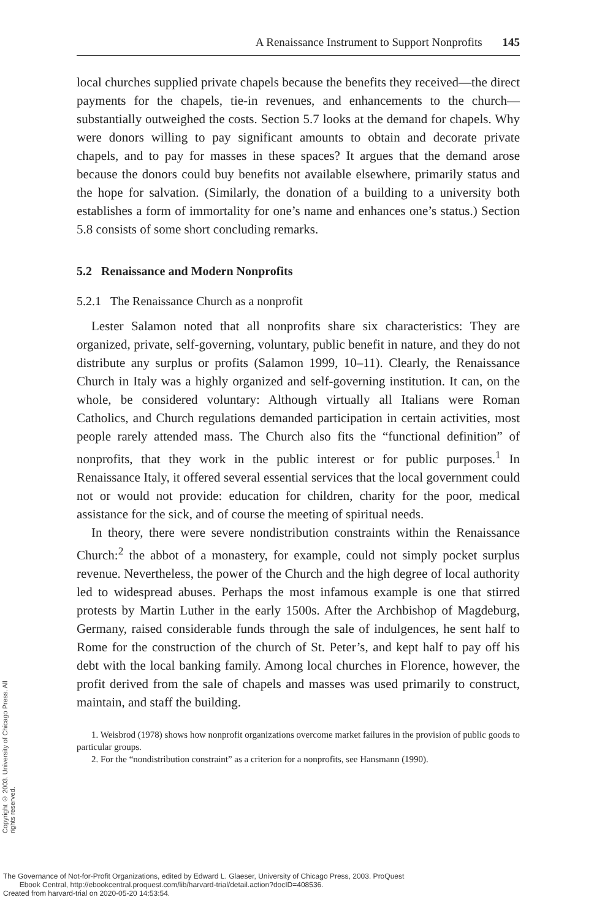Copyright © 2003. University of Chicago Press. All rights reserved.
A Renaissance Instrument to Support Nonprofits 145
local churches supplied private chapels because the benefits they received—the direct payments for the chapels, tie-in revenues, and enhancements to the church—substantially outweighed the costs. Section 5.7 looks at the demand for chapels. Why were donors willing to pay significant amounts to obtain and decorate private chapels, and to pay for masses in these spaces? It argues that the demand arose because the donors could buy benefits not available elsewhere, primarily status and the hope for salvation. (Similarly, the donation of a building to a university both establishes a form of immortality for one’s name and enhances one’s status.) Section 5.8 consists of some short concluding remarks.
5.2 Renaissance and Modern Nonprofits
5.2.1 The Renaissance Church as a nonprofit
Lester Salamon noted that all nonprofits share six characteristics: They are organized, private, self-governing, voluntary, public benefit in nature, and they do not distribute any surplus or profits (Salamon 1999, 10–11). Clearly, the Renaissance Church in Italy was a highly organized and self-governing institution. It can, on the whole, be considered voluntary: Although virtually all Italians were Roman Catholics, and Church regulations demanded participation in certain activities, most people rarely attended mass. The Church also fits the “functional definition” of nonprofits, that they work in the public interest or for public purposes.<sup>1</sup> In Renaissance Italy, it offered several essential services that the local government could not or would not provide: education for children, charity for the poor, medical assistance for the sick, and of course the meeting of spiritual needs.
In theory, there were severe nondistribution constraints within the Renaissance Church:<sup>2</sup> the abbot of a monastery, for example, could not simply pocket surplus revenue. Nevertheless, the power of the Church and the high degree of local authority led to widespread abuses. Perhaps the most infamous example is one that stirred protests by Martin Luther in the early 1500s. After the Archbishop of Magdeburg, Germany, raised considerable funds through the sale of indulgences, he sent half to Rome for the construction of the church of St. Peter’s, and kept half to pay off his debt with the local banking family. Among local churches in Florence, however, the profit derived from the sale of chapels and masses was used primarily to construct, maintain, and staff the building.
1. Weisbrod (1978) shows how nonprofit organizations overcome market failures in the provision of public goods to particular groups.
2. For the “nondistribution constraint” as a criterion for a nonprofits, see Hansmann (1990).
The Governance of Not-for-Profit Organizations, edited by Edward L. Glaeser, University of Chicago Press, 2003. ProQuest
Ebook Central, http://ebookcentral.proquest.com/lib/harvard-trial/detail.action?docID=408536.
Created from harvard-trial on 2020-05-20 14:53:54.